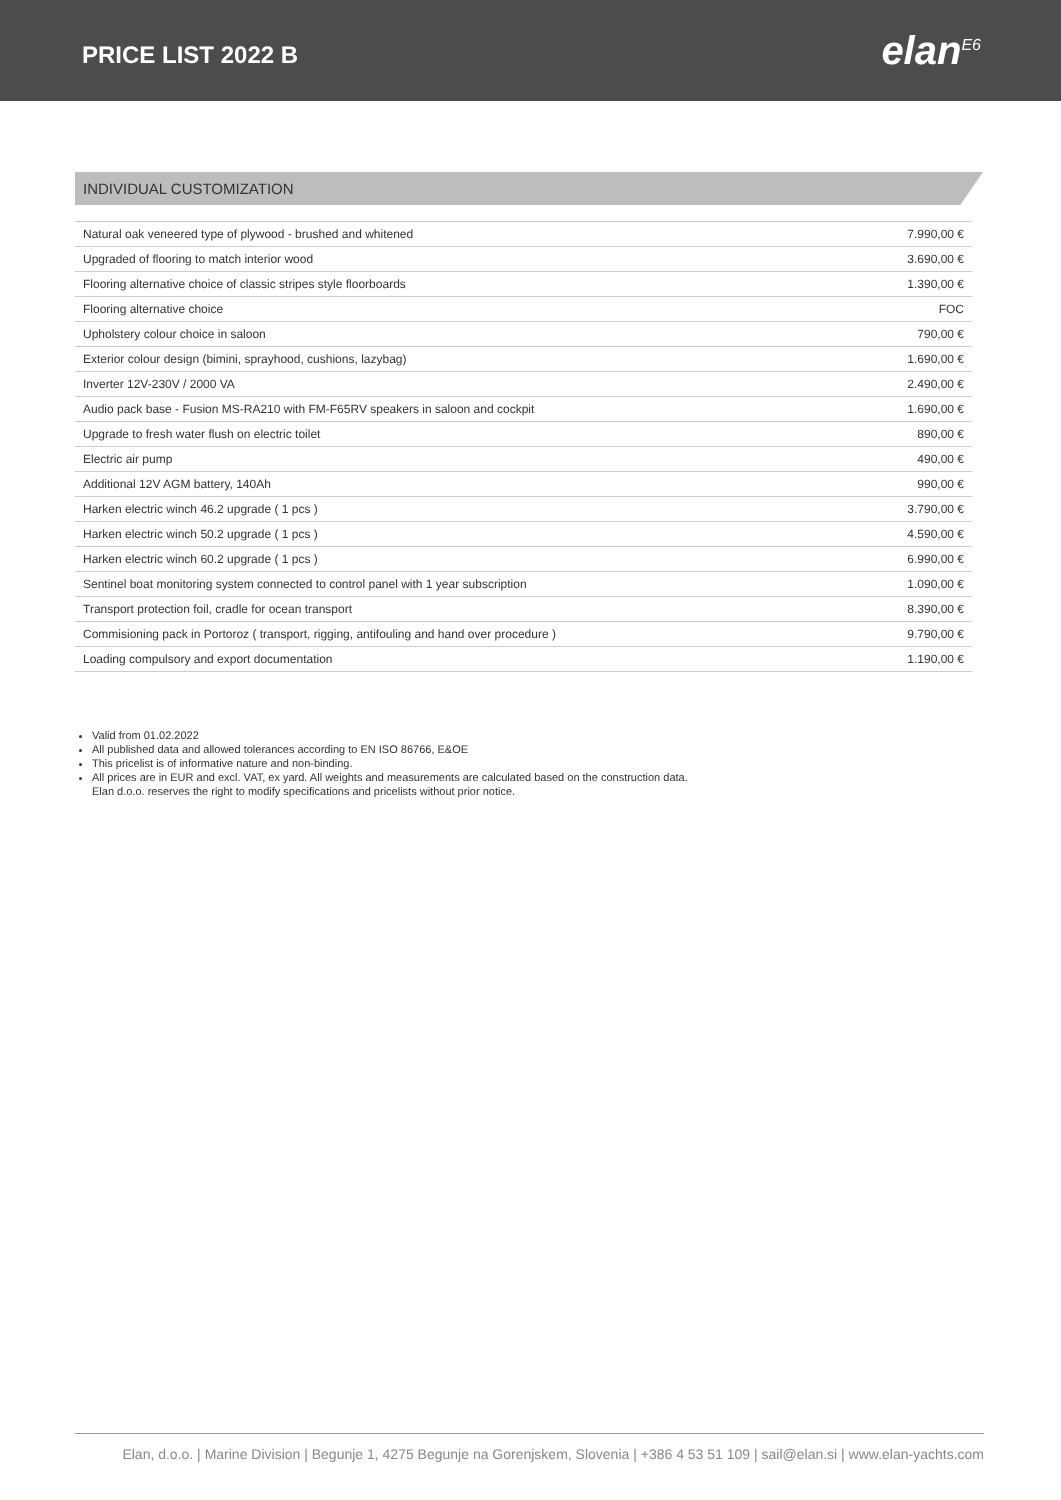PRICE LIST 2022 B
elan<sup>E6</sup>
INDIVIDUAL CUSTOMIZATION
| Natural oak veneered type of plywood - brushed and whitened | 7.990,00 € |
| Upgraded of flooring to match interior wood | 3.690,00 € |
| Flooring alternative choice of classic stripes style floorboards | 1.390,00 € |
| Flooring alternative choice | FOC |
| Upholstery colour choice in saloon | 790,00 € |
| Exterior colour design (bimini, sprayhood, cushions, lazybag) | 1.690,00 € |
| Inverter 12V-230V / 2000 VA | 2.490,00 € |
| Audio pack base - Fusion MS-RA210 with FM-F65RV speakers in saloon and cockpit | 1.690,00 € |
| Upgrade to fresh water flush on electric toilet | 890,00 € |
| Electric air pump | 490,00 € |
| Additional 12V AGM battery, 140Ah | 990,00 € |
| Harken electric winch 46.2 upgrade ( 1 pcs ) | 3.790,00 € |
| Harken electric winch 50.2 upgrade ( 1 pcs ) | 4.590,00 € |
| Harken electric winch 60.2 upgrade ( 1 pcs ) | 6.990,00 € |
| Sentinel boat monitoring system connected to control panel with 1 year subscription | 1.090,00 € |
| Transport protection foil, cradle for ocean transport | 8.390,00 € |
| Commisioning pack in Portoroz ( transport, rigging, antifouling and hand over procedure ) | 9.790,00 € |
| Loading compulsory and export documentation | 1.190,00 € |
Valid from 01.02.2022
All published data and allowed tolerances according to EN ISO 86766, E&OE
This pricelist is of informative nature and non-binding.
All prices are in EUR and excl. VAT, ex yard. All weights and measurements are calculated based on the construction data.
Elan d.o.o. reserves the right to modify specifications and pricelists without prior notice.
Elan, d.o.o. | Marine Division | Begunje 1, 4275 Begunje na Gorenjskem, Slovenia | +386 4 53 51 109 | sail@elan.si | www.elan-yachts.com